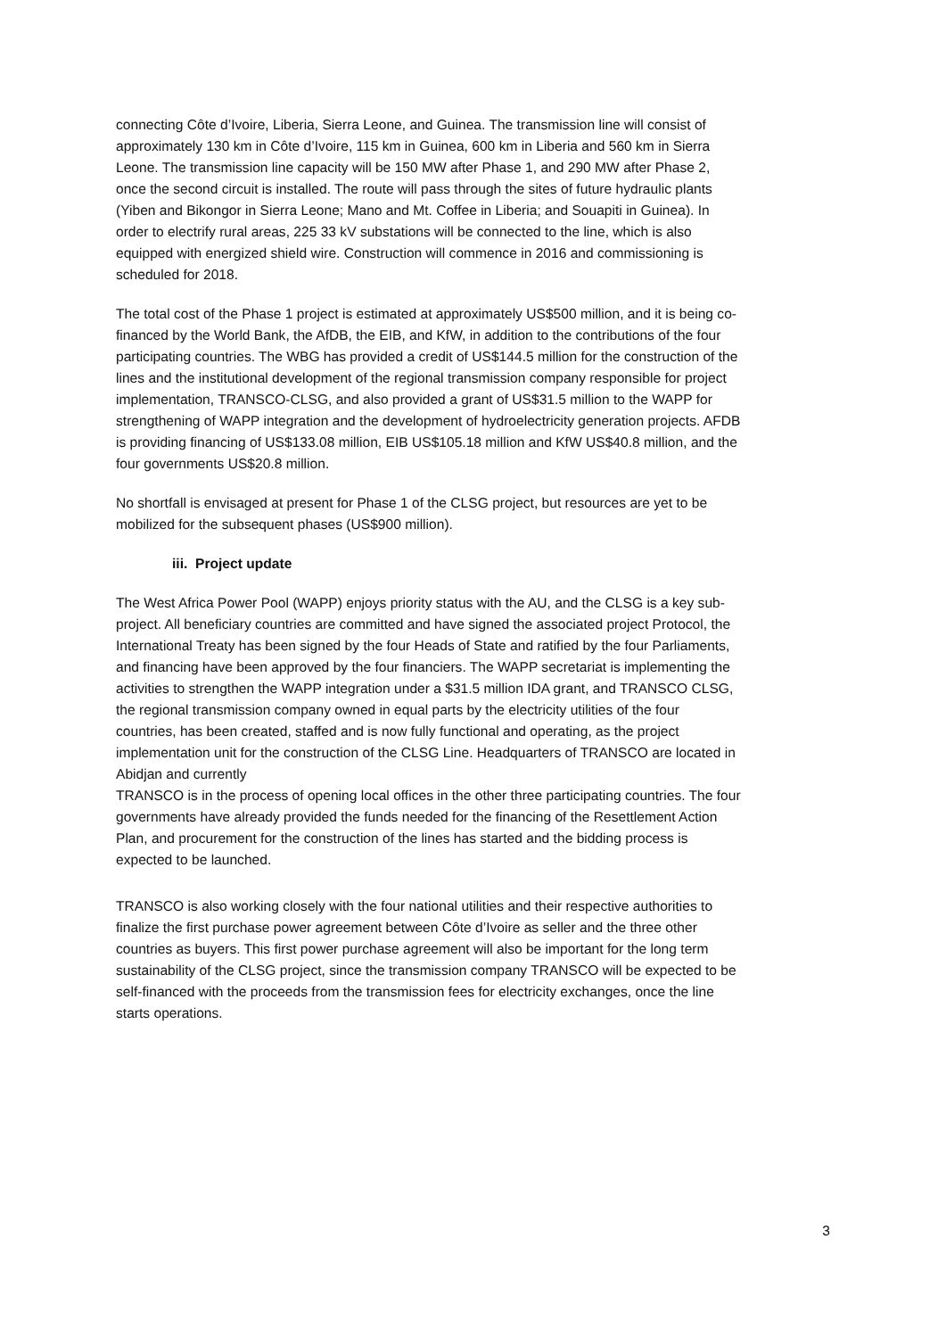connecting Côte d’Ivoire, Liberia, Sierra Leone, and Guinea. The transmission line will consist of approximately 130 km in Côte d’Ivoire, 115 km in Guinea, 600 km in Liberia and 560 km in Sierra Leone. The transmission line capacity will be 150 MW after Phase 1, and 290 MW after Phase 2, once the second circuit is installed. The route will pass through the sites of future hydraulic plants (Yiben and Bikongor in Sierra Leone; Mano and Mt. Coffee in Liberia; and Souapiti in Guinea). In order to electrify rural areas, 225 33 kV substations will be connected to the line, which is also equipped with energized shield wire. Construction will commence in 2016 and commissioning is scheduled for 2018.
The total cost of the Phase 1 project is estimated at approximately US$500 million, and it is being co-financed by the World Bank, the AfDB, the EIB, and KfW, in addition to the contributions of the four participating countries. The WBG has provided a credit of US$144.5 million for the construction of the lines and the institutional development of the regional transmission company responsible for project implementation, TRANSCO-CLSG, and also provided a grant of US$31.5 million to the WAPP for strengthening of WAPP integration and the development of hydroelectricity generation projects. AFDB is providing financing of US$133.08 million, EIB US$105.18 million and KfW US$40.8 million, and the four governments US$20.8 million.
No shortfall is envisaged at present for Phase 1 of the CLSG project, but resources are yet to be mobilized for the subsequent phases (US$900 million).
iii. Project update
The West Africa Power Pool (WAPP) enjoys priority status with the AU, and the CLSG is a key sub-project. All beneficiary countries are committed and have signed the associated project Protocol, the International Treaty has been signed by the four Heads of State and ratified by the four Parliaments, and financing have been approved by the four financiers. The WAPP secretariat is implementing the activities to strengthen the WAPP integration under a $31.5 million IDA grant, and TRANSCO CLSG, the regional transmission company owned in equal parts by the electricity utilities of the four countries, has been created, staffed and is now fully functional and operating, as the project implementation unit for the construction of the CLSG Line. Headquarters of TRANSCO are located in Abidjan and currently
TRANSCO is in the process of opening local offices in the other three participating countries. The four governments have already provided the funds needed for the financing of the Resettlement Action Plan, and procurement for the construction of the lines has started and the bidding process is expected to be launched.
TRANSCO is also working closely with the four national utilities and their respective authorities to finalize the first purchase power agreement between Côte d’Ivoire as seller and the three other countries as buyers. This first power purchase agreement will also be important for the long term sustainability of the CLSG project, since the transmission company TRANSCO will be expected to be self-financed with the proceeds from the transmission fees for electricity exchanges, once the line starts operations.
3